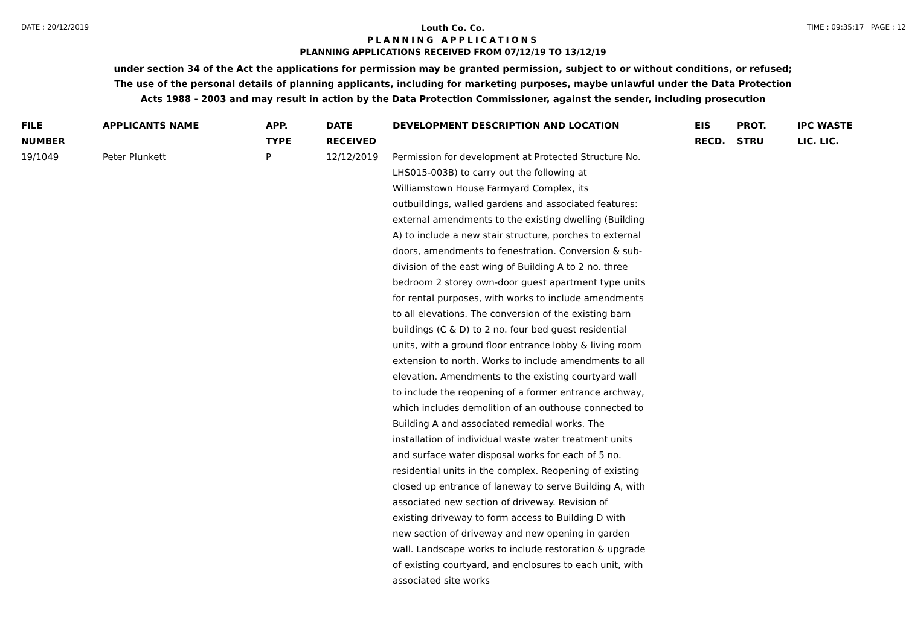DATE : 20/12/2019 Louth Co. Co. TIME : 09:35:17 PAGE : 12
PLANNING APPLICATIONS
PLANNING APPLICATIONS RECEIVED FROM 07/12/19 TO 13/12/19
under section 34 of the Act the applications for permission may be granted permission, subject to or without conditions, or refused;
The use of the personal details of planning applicants, including for marketing purposes, maybe unlawful under the Data Protection
Acts 1988 - 2003 and may result in action by the Data Protection Commissioner, against the sender, including prosecution
| FILE NUMBER | APPLICANTS NAME | APP. TYPE | DATE RECEIVED | DEVELOPMENT DESCRIPTION AND LOCATION | EIS RECD. | PROT. STRU | IPC WASTE LIC. LIC. |
| --- | --- | --- | --- | --- | --- | --- | --- |
| 19/1049 | Peter Plunkett | P | 12/12/2019 | Permission for development at Protected Structure No. LHS015-003B) to carry out the following at Williamstown House Farmyard Complex, its outbuildings, walled gardens and associated features: external amendments to the existing dwelling (Building A) to include a new stair structure, porches to external doors, amendments to fenestration. Conversion & sub-division of the east wing of Building A to 2 no. three bedroom 2 storey own-door guest apartment type units for rental purposes, with works to include amendments to all elevations. The conversion of the existing barn buildings (C & D) to 2 no. four bed guest residential units, with a ground floor entrance lobby & living room extension to north. Works to include amendments to all elevation. Amendments to the existing courtyard wall to include the reopening of a former entrance archway, which includes demolition of an outhouse connected to Building A and associated remedial works. The installation of individual waste water treatment units and surface water disposal works for each of 5 no. residential units in the complex. Reopening of existing closed up entrance of laneway to serve Building A, with associated new section of driveway. Revision of existing driveway to form access to Building D with new section of driveway and new opening in garden wall. Landscape works to include restoration & upgrade of existing courtyard, and enclosures to each unit, with associated site works | | | |